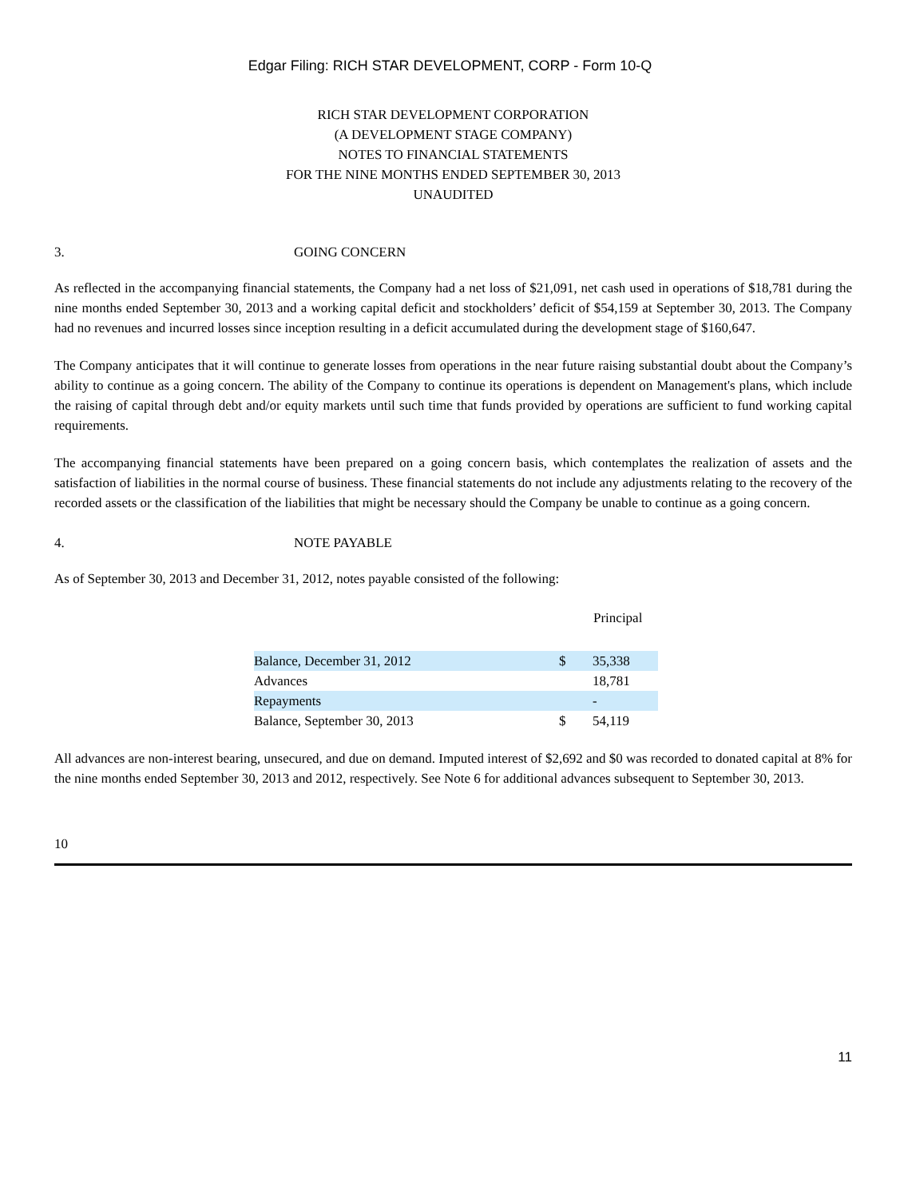Edgar Filing: RICH STAR DEVELOPMENT, CORP - Form 10-Q
RICH STAR DEVELOPMENT CORPORATION
(A DEVELOPMENT STAGE COMPANY)
NOTES TO FINANCIAL STATEMENTS
FOR THE NINE MONTHS ENDED SEPTEMBER 30, 2013
UNAUDITED
3. GOING CONCERN
As reflected in the accompanying financial statements, the Company had a net loss of $21,091, net cash used in operations of $18,781 during the nine months ended September 30, 2013 and a working capital deficit and stockholders’ deficit of $54,159 at September 30, 2013. The Company had no revenues and incurred losses since inception resulting in a deficit accumulated during the development stage of $160,647.
The Company anticipates that it will continue to generate losses from operations in the near future raising substantial doubt about the Company’s ability to continue as a going concern. The ability of the Company to continue its operations is dependent on Management's plans, which include the raising of capital through debt and/or equity markets until such time that funds provided by operations are sufficient to fund working capital requirements.
The accompanying financial statements have been prepared on a going concern basis, which contemplates the realization of assets and the satisfaction of liabilities in the normal course of business. These financial statements do not include any adjustments relating to the recovery of the recorded assets or the classification of the liabilities that might be necessary should the Company be unable to continue as a going concern.
4. NOTE PAYABLE
As of September 30, 2013 and December 31, 2012, notes payable consisted of the following:
| | | Principal |
| --- | --- | --- |
| Balance, December 31, 2012 | $ | 35,338 |
| Advances | | 18,781 |
| Repayments | | - |
| Balance, September 30, 2013 | $ | 54,119 |
All advances are non-interest bearing, unsecured, and due on demand. Imputed interest of $2,692 and $0 was recorded to donated capital at 8% for the nine months ended September 30, 2013 and 2012, respectively. See Note 6 for additional advances subsequent to September 30, 2013.
10
11